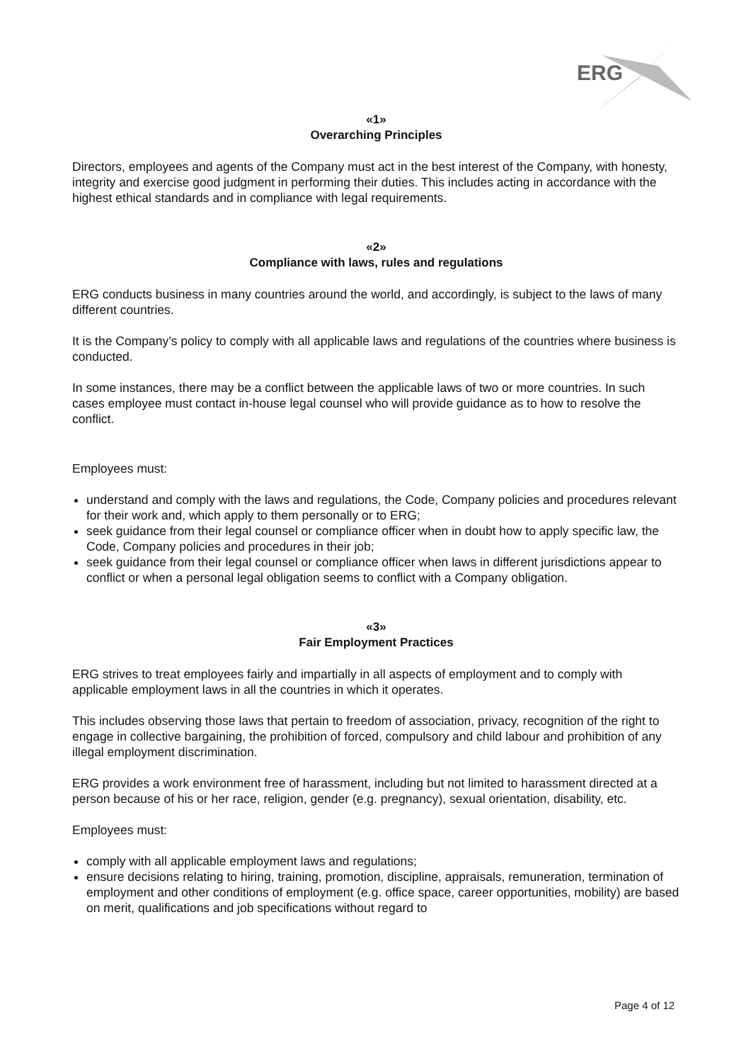ERG
«1»
Overarching Principles
Directors, employees and agents of the Company must act in the best interest of the Company, with honesty, integrity and exercise good judgment in performing their duties. This includes acting in accordance with the highest ethical standards and in compliance with legal requirements.
«2»
Compliance with laws, rules and regulations
ERG conducts business in many countries around the world, and accordingly, is subject to the laws of many different countries.
It is the Company’s policy to comply with all applicable laws and regulations of the countries where business is conducted.
In some instances, there may be a conflict between the applicable laws of two or more countries. In such cases employee must contact in-house legal counsel who will provide guidance as to how to resolve the conflict.
Employees must:
understand and comply with the laws and regulations, the Code, Company policies and procedures relevant for their work and, which apply to them personally or to ERG;
seek guidance from their legal counsel or compliance officer when in doubt how to apply specific law, the Code, Company policies and procedures in their job;
seek guidance from their legal counsel or compliance officer when laws in different jurisdictions appear to conflict or when a personal legal obligation seems to conflict with a Company obligation.
«3»
Fair Employment Practices
ERG strives to treat employees fairly and impartially in all aspects of employment and to comply with applicable employment laws in all the countries in which it operates.
This includes observing those laws that pertain to freedom of association, privacy, recognition of the right to engage in collective bargaining, the prohibition of forced, compulsory and child labour and prohibition of any illegal employment discrimination.
ERG provides a work environment free of harassment, including but not limited to harassment directed at a person because of his or her race, religion, gender (e.g. pregnancy), sexual orientation, disability, etc.
Employees must:
comply with all applicable employment laws and regulations;
ensure decisions relating to hiring, training, promotion, discipline, appraisals, remuneration, termination of employment and other conditions of employment (e.g. office space, career opportunities, mobility) are based on merit, qualifications and job specifications without regard to
Page 4 of 12